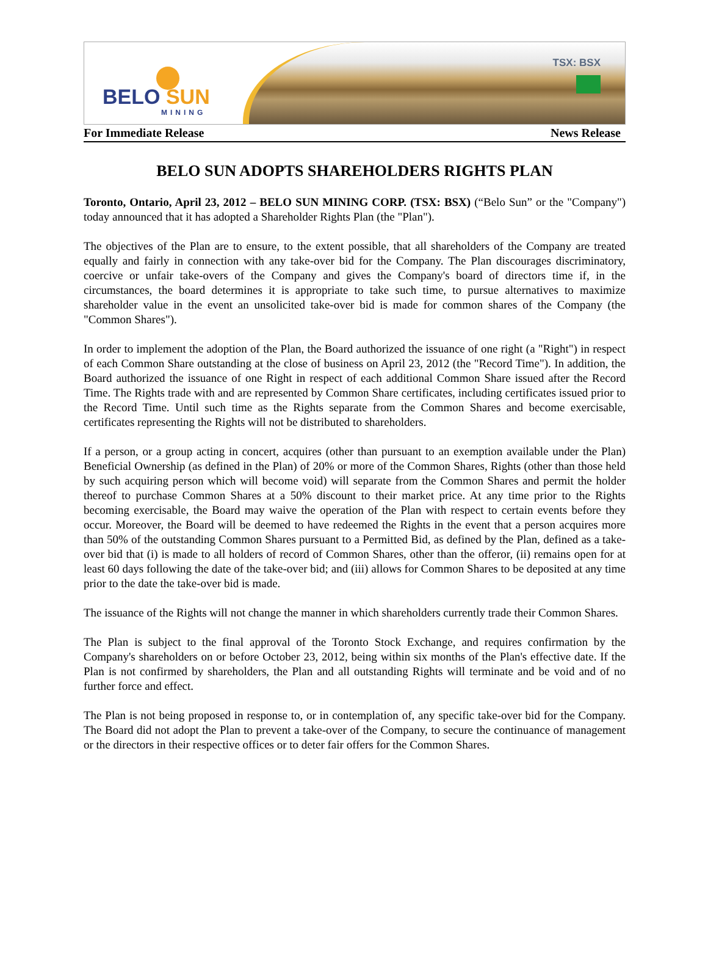BELO SUN
MINING
TSX: BSX
For Immediate Release News Release
BELO SUN ADOPTS SHAREHOLDERS RIGHTS PLAN
Toronto, Ontario, April 23, 2012 – BELO SUN MINING CORP. (TSX: BSX) (“Belo Sun” or the "Company") today announced that it has adopted a Shareholder Rights Plan (the "Plan").
The objectives of the Plan are to ensure, to the extent possible, that all shareholders of the Company are treated equally and fairly in connection with any take-over bid for the Company. The Plan discourages discriminatory, coercive or unfair take-overs of the Company and gives the Company's board of directors time if, in the circumstances, the board determines it is appropriate to take such time, to pursue alternatives to maximize shareholder value in the event an unsolicited take-over bid is made for common shares of the Company (the "Common Shares").
In order to implement the adoption of the Plan, the Board authorized the issuance of one right (a "Right") in respect of each Common Share outstanding at the close of business on April 23, 2012 (the "Record Time"). In addition, the Board authorized the issuance of one Right in respect of each additional Common Share issued after the Record Time. The Rights trade with and are represented by Common Share certificates, including certificates issued prior to the Record Time. Until such time as the Rights separate from the Common Shares and become exercisable, certificates representing the Rights will not be distributed to shareholders.
If a person, or a group acting in concert, acquires (other than pursuant to an exemption available under the Plan) Beneficial Ownership (as defined in the Plan) of 20% or more of the Common Shares, Rights (other than those held by such acquiring person which will become void) will separate from the Common Shares and permit the holder thereof to purchase Common Shares at a 50% discount to their market price. At any time prior to the Rights becoming exercisable, the Board may waive the operation of the Plan with respect to certain events before they occur. Moreover, the Board will be deemed to have redeemed the Rights in the event that a person acquires more than 50% of the outstanding Common Shares pursuant to a Permitted Bid, as defined by the Plan, defined as a take-over bid that (i) is made to all holders of record of Common Shares, other than the offeror, (ii) remains open for at least 60 days following the date of the take-over bid; and (iii) allows for Common Shares to be deposited at any time prior to the date the take-over bid is made.
The issuance of the Rights will not change the manner in which shareholders currently trade their Common Shares.
The Plan is subject to the final approval of the Toronto Stock Exchange, and requires confirmation by the Company's shareholders on or before October 23, 2012, being within six months of the Plan's effective date. If the Plan is not confirmed by shareholders, the Plan and all outstanding Rights will terminate and be void and of no further force and effect.
The Plan is not being proposed in response to, or in contemplation of, any specific take-over bid for the Company. The Board did not adopt the Plan to prevent a take-over of the Company, to secure the continuance of management or the directors in their respective offices or to deter fair offers for the Common Shares.